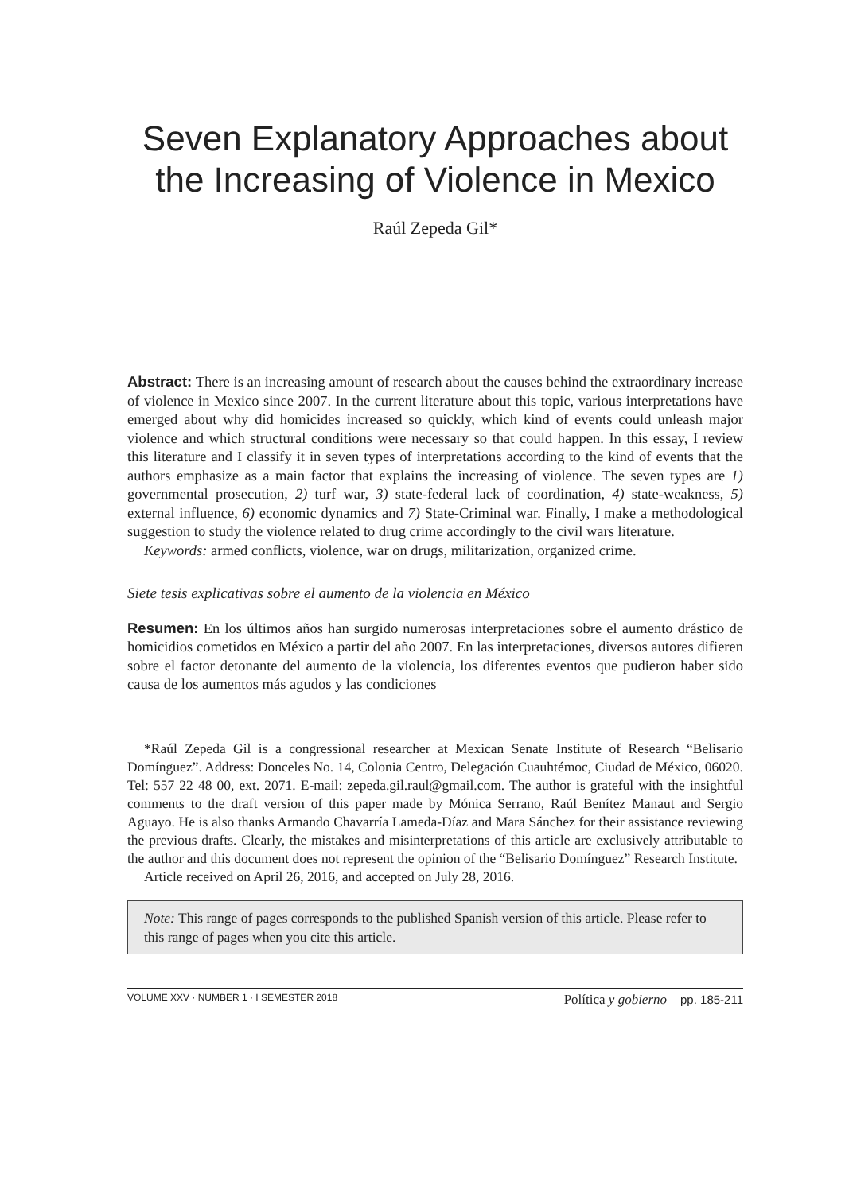Seven Explanatory Approaches about
the Increasing of Violence in Mexico
Raúl Zepeda Gil*
Abstract: There is an increasing amount of research about the causes behind the extraordinary increase of violence in Mexico since 2007. In the current literature about this topic, various interpretations have emerged about why did homicides increased so quickly, which kind of events could unleash major violence and which structural conditions were necessary so that could happen. In this essay, I review this literature and I classify it in seven types of interpretations according to the kind of events that the authors emphasize as a main factor that explains the increasing of violence. The seven types are 1) governmental prosecution, 2) turf war, 3) state-federal lack of coordination, 4) state-weakness, 5) external influence, 6) economic dynamics and 7) State-Criminal war. Finally, I make a methodological suggestion to study the violence related to drug crime accordingly to the civil wars literature.
Keywords: armed conflicts, violence, war on drugs, militarization, organized crime.
Siete tesis explicativas sobre el aumento de la violencia en México
Resumen: En los últimos años han surgido numerosas interpretaciones sobre el aumento drástico de homicidios cometidos en México a partir del año 2007. En las interpretaciones, diversos autores difieren sobre el factor detonante del aumento de la violencia, los diferentes eventos que pudieron haber sido causa de los aumentos más agudos y las condiciones
*Raúl Zepeda Gil is a congressional researcher at Mexican Senate Institute of Research “Belisario Domínguez”. Address: Donceles No. 14, Colonia Centro, Delegación Cuauhtémoc, Ciudad de México, 06020. Tel: 557 22 48 00, ext. 2071. E-mail: zepeda.gil.raul@gmail.com. The author is grateful with the insightful comments to the draft version of this paper made by Mónica Serrano, Raúl Benítez Manaut and Sergio Aguayo. He is also thanks Armando Chavarría Lameda-Díaz and Mara Sánchez for their assistance reviewing the previous drafts. Clearly, the mistakes and misinterpretations of this article are exclusively attributable to the author and this document does not represent the opinion of the “Belisario Domínguez” Research Institute.
Article received on April 26, 2016, and accepted on July 28, 2016.
Note: This range of pages corresponds to the published Spanish version of this article. Please refer to this range of pages when you cite this article.
VOLUME XXV · NUMBER 1 · I SEMESTER 2018 Política y gobierno pp. 185-211